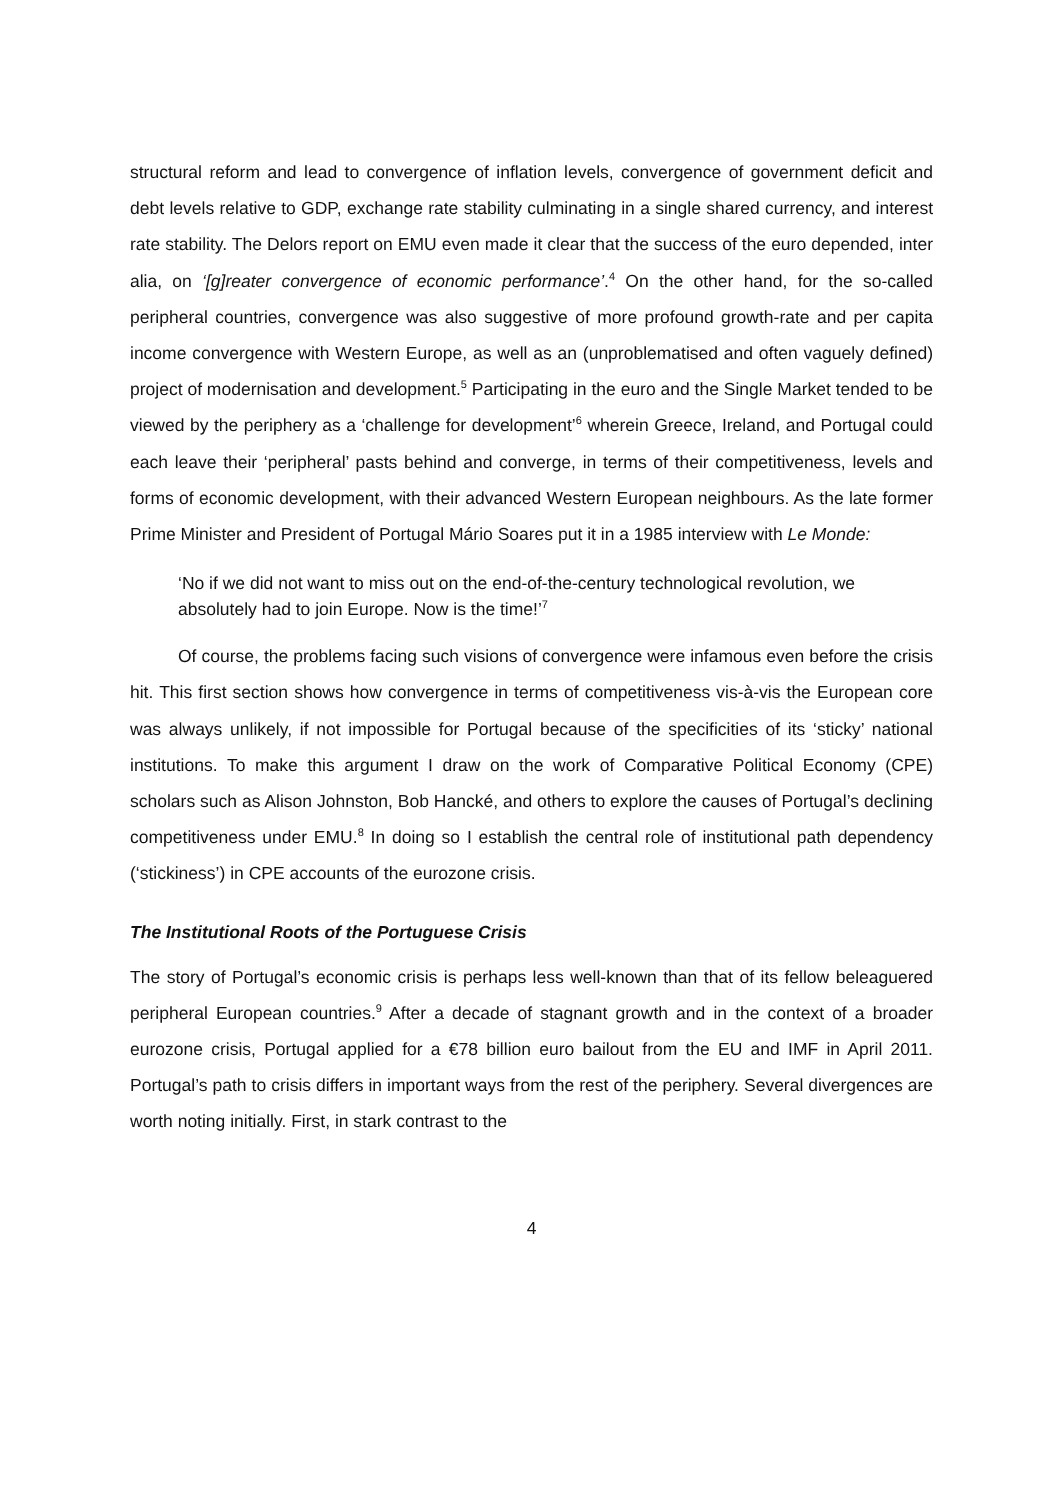structural reform and lead to convergence of inflation levels, convergence of government deficit and debt levels relative to GDP, exchange rate stability culminating in a single shared currency, and interest rate stability. The Delors report on EMU even made it clear that the success of the euro depended, inter alia, on ‘[g]reater convergence of economic performance’.<sup>4</sup> On the other hand, for the so-called peripheral countries, convergence was also suggestive of more profound growth-rate and per capita income convergence with Western Europe, as well as an (unproblematised and often vaguely defined) project of modernisation and development.<sup>5</sup> Participating in the euro and the Single Market tended to be viewed by the periphery as a ‘challenge for development’<sup>6</sup> wherein Greece, Ireland, and Portugal could each leave their ‘peripheral’ pasts behind and converge, in terms of their competitiveness, levels and forms of economic development, with their advanced Western European neighbours. As the late former Prime Minister and President of Portugal Mário Soares put it in a 1985 interview with Le Monde:
‘No if we did not want to miss out on the end-of-the-century technological revolution, we absolutely had to join Europe. Now is the time!’<sup>7</sup>
Of course, the problems facing such visions of convergence were infamous even before the crisis hit. This first section shows how convergence in terms of competitiveness vis-à-vis the European core was always unlikely, if not impossible for Portugal because of the specificities of its ‘sticky’ national institutions. To make this argument I draw on the work of Comparative Political Economy (CPE) scholars such as Alison Johnston, Bob Hancké, and others to explore the causes of Portugal’s declining competitiveness under EMU.<sup>8</sup> In doing so I establish the central role of institutional path dependency (‘stickiness’) in CPE accounts of the eurozone crisis.
The Institutional Roots of the Portuguese Crisis
The story of Portugal’s economic crisis is perhaps less well-known than that of its fellow beleaguered peripheral European countries.<sup>9</sup> After a decade of stagnant growth and in the context of a broader eurozone crisis, Portugal applied for a €78 billion euro bailout from the EU and IMF in April 2011. Portugal’s path to crisis differs in important ways from the rest of the periphery. Several divergences are worth noting initially. First, in stark contrast to the
4